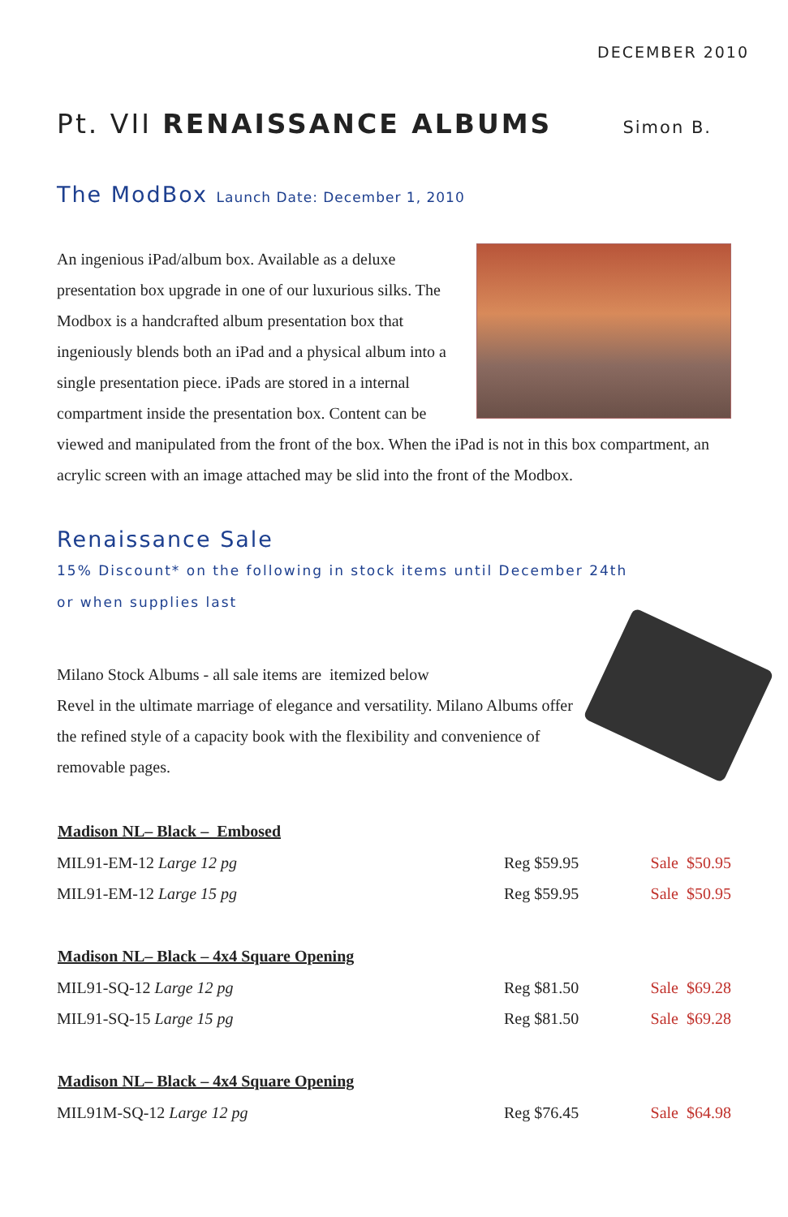DECEMBER 2010
Pt. VII RENAISSANCE ALBUMS
Simon B.
The ModBox Launch Date: December 1, 2010
An ingenious iPad/album box. Available as a deluxe presentation box upgrade in one of our luxurious silks. The Modbox is a handcrafted album presentation box that ingeniously blends both an iPad and a physical album into a single presentation piece. iPads are stored in a internal compartment inside the presentation box. Content can be viewed and manipulated from the front of the box. When the iPad is not in this box compartment, an acrylic screen with an image attached may be slid into the front of the Modbox.
Renaissance Sale
15% Discount* on the following in stock items until December 24th
or when supplies last
Milano Stock Albums - all sale items are itemized below
Revel in the ultimate marriage of elegance and versatility. Milano Albums offer the refined style of a capacity book with the flexibility and convenience of removable pages.
| Madison NL– Black – Embosed | | |
| --- | --- | --- |
| MIL91-EM-12 Large 12 pg | Reg $59.95 | Sale $50.95 |
| MIL91-EM-12 Large 15 pg | Reg $59.95 | Sale $50.95 |
| Madison NL– Black – 4x4 Square Opening | | |
| MIL91-SQ-12 Large 12 pg | Reg $81.50 | Sale $69.28 |
| MIL91-SQ-15 Large 15 pg | Reg $81.50 | Sale $69.28 |
| Madison NL– Black – 4x4 Square Opening | | |
| MIL91M-SQ-12 Large 12 pg | Reg $76.45 | Sale $64.98 |